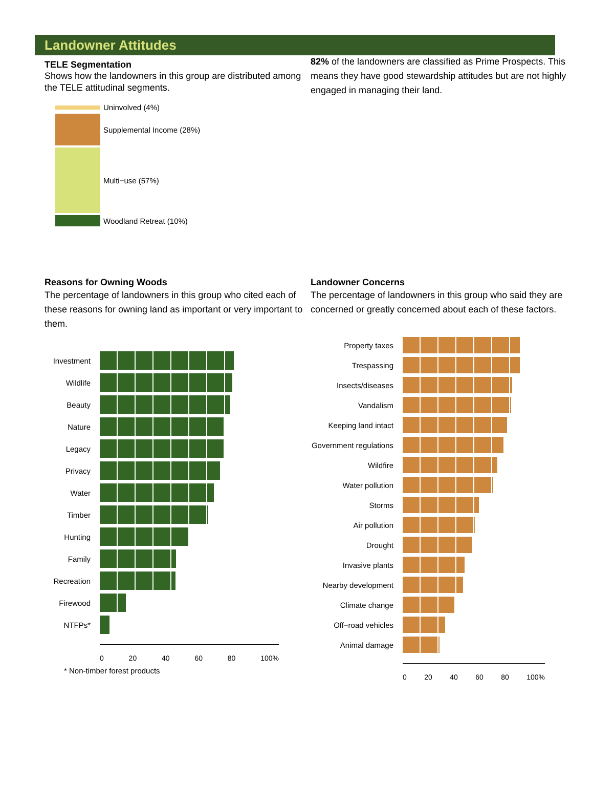Landowner Attitudes
TELE Segmentation
Shows how the landowners in this group are distributed among the TELE attitudinal segments.
Uninvolved (4%)
Supplemental Income (28%)
Multi−use (57%)
Woodland Retreat (10%)
82% of the landowners are classified as Prime Prospects. This means they have good stewardship attitudes but are not highly engaged in managing their land.
Reasons for Owning Woods
The percentage of landowners in this group who cited each of these reasons for owning land as important or very important to them.
Investment
Wildlife
Beauty
Nature
Legacy
Privacy
Water
Timber
Hunting
Family
Recreation
Firewood
NTFPs*
0 20 40 60 80 100%
* Non-timber forest products
Landowner Concerns
The percentage of landowners in this group who said they are concerned or greatly concerned about each of these factors.
Property taxes
Trespassing
Insects/diseases
Vandalism
Keeping land intact
Government regulations
Wildfire
Water pollution
Storms
Air pollution
Drought
Invasive plants
Nearby development
Climate change
Off−road vehicles
Animal damage
0 20 40 60 80 100%